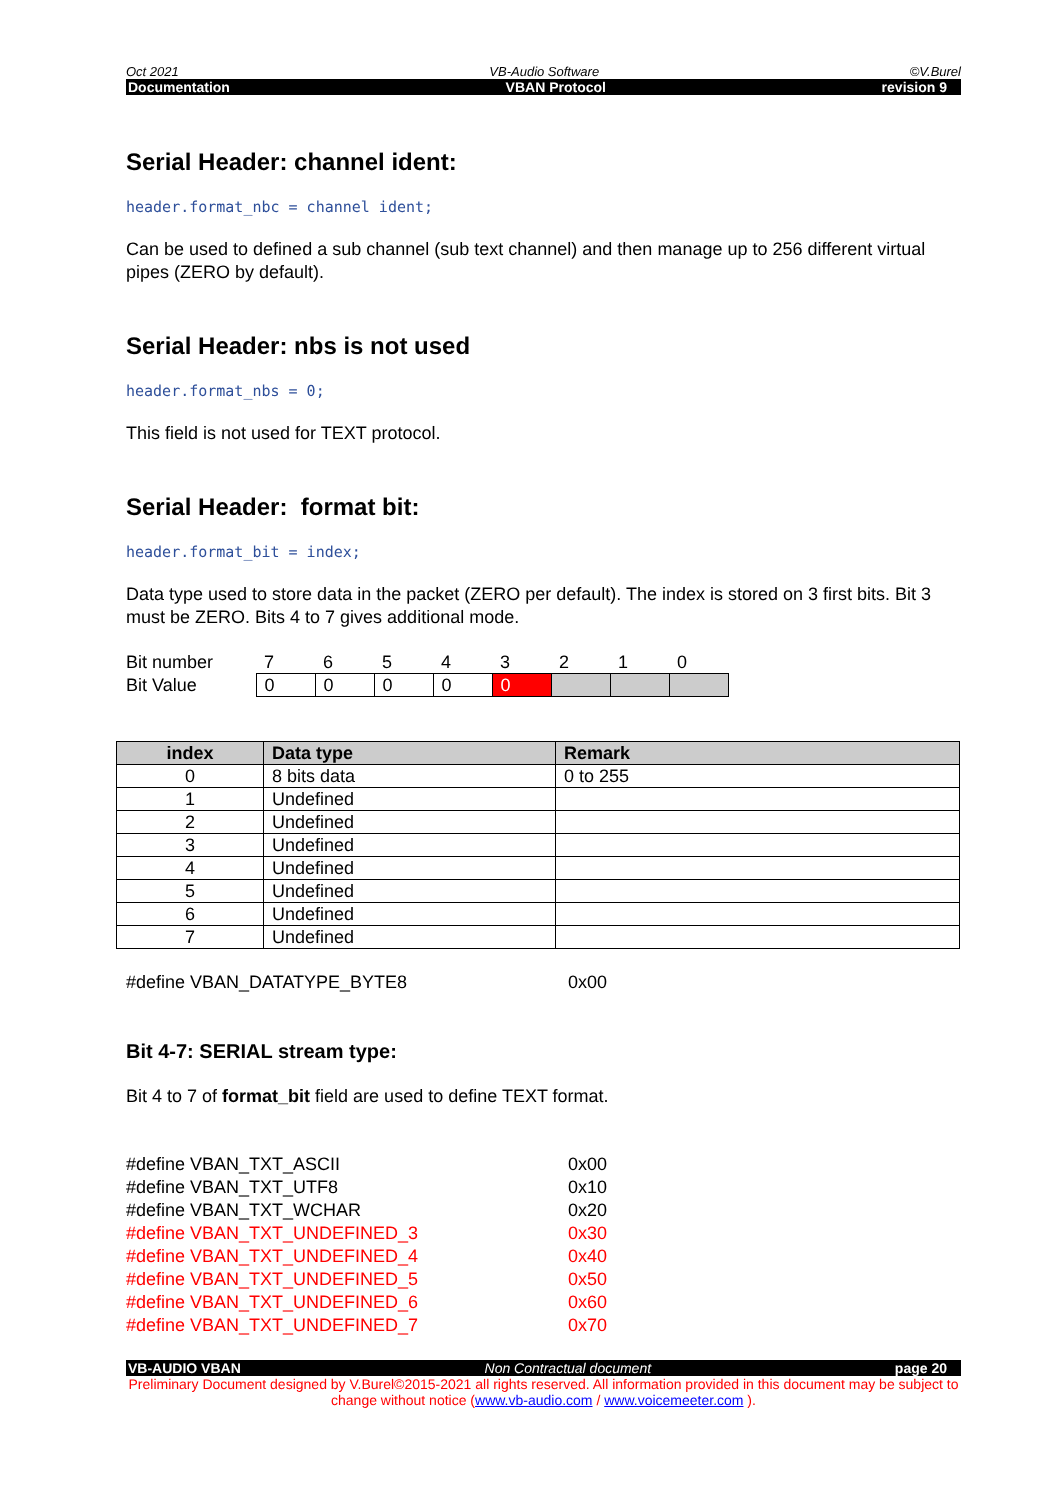Oct 2021 VB-Audio Software ©V.Burel
Documentation VBAN Protocol revision 9
Serial Header: channel ident:
header.format_nbc = channel ident;
Can be used to defined a sub channel (sub text channel) and then manage up to 256 different virtual pipes (ZERO by default).
Serial Header: nbs is not used
header.format_nbs = 0;
This field is not used for TEXT protocol.
Serial Header: format bit:
header.format_bit = index;
Data type used to store data in the packet (ZERO per default). The index is stored on 3 first bits. Bit 3 must be ZERO. Bits 4 to 7 gives additional mode.
| Bit number | 7 | 6 | 5 | 4 | 3 | 2 | 1 | 0 |
| Bit Value | 0 | 0 | 0 | 0 | 0 | | | |
| index | Data type | Remark |
| --- | --- | --- |
| 0 | 8 bits data | 0 to 255 |
| 1 | Undefined | |
| 2 | Undefined | |
| 3 | Undefined | |
| 4 | Undefined | |
| 5 | Undefined | |
| 6 | Undefined | |
| 7 | Undefined | |
#define VBAN_DATATYPE_BYTE8 0x00
Bit 4-7: SERIAL stream type:
Bit 4 to 7 of format_bit field are used to define TEXT format.
#define VBAN_TXT_ASCII 0x00
#define VBAN_TXT_UTF8 0x10
#define VBAN_TXT_WCHAR 0x20
#define VBAN_TXT_UNDEFINED_3 0x30
#define VBAN_TXT_UNDEFINED_4 0x40
#define VBAN_TXT_UNDEFINED_5 0x50
#define VBAN_TXT_UNDEFINED_6 0x60
#define VBAN_TXT_UNDEFINED_7 0x70
VB-AUDIO VBAN Non Contractual document page 20
Preliminary Document designed by V.Burel©2015-2021 all rights reserved. All information provided in this document may be subject to change without notice (www.vb-audio.com / www.voicemeeter.com ).